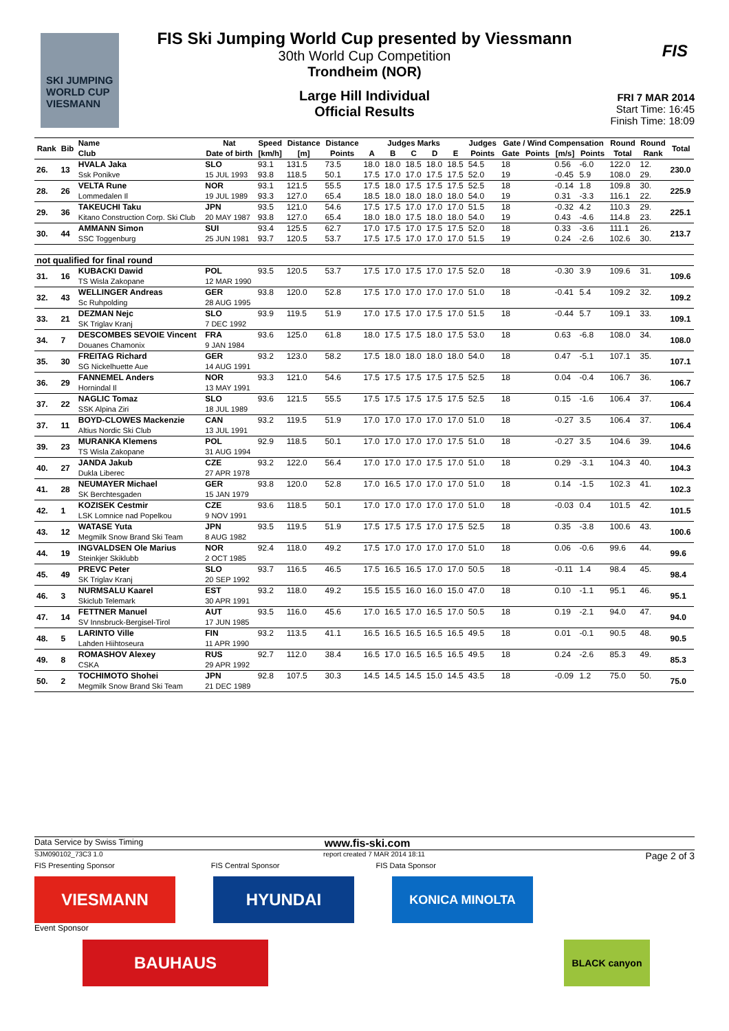SKI JUMPING WORLD CUP
VIESMANN
FIS Ski Jumping World Cup presented by Viessmann
30th World Cup Competition
Trondheim (NOR)
Large Hill Individual
Official Results
FIS
FRI 7 MAR 2014
Start Time: 16:45
Finish Time: 18:09
| Rank | Bib | Name | Nat | Speed | Distance | Distance | Judges Marks | | | | | Judges | Gate / Wind Compensation | | | | Round | Round | Total |
| --- | --- | --- | --- | --- | --- | --- | --- | --- | --- | --- | --- | --- | --- | --- | --- | --- | --- | --- | --- |
| | | Club | Date of birth | [km/h] | [m] | Points | A | B | C | D | E | Points | Gate | Points | [m/s] | Points | Total | Rank | |
| 26. | 13 | HVALA Jaka | SLO | 93.1 | 131.5 | 73.5 | 18.0 | 18.0 | 18.5 | 18.0 | 18.5 | 54.5 | 18 | | 0.56 | -6.0 | 122.0 | 12. | 230.0 |
| | | Ssk Ponikve | 15 JUL 1993 | 93.8 | 118.5 | 50.1 | 17.5 | 17.0 | 17.0 | 17.5 | 17.5 | 52.0 | 19 | | -0.45 | 5.9 | 108.0 | 29. | |
| 28. | 26 | VELTA Rune | NOR | 93.1 | 121.5 | 55.5 | 17.5 | 18.0 | 17.5 | 17.5 | 17.5 | 52.5 | 18 | | -0.14 | 1.8 | 109.8 | 30. | 225.9 |
| | | Lommedalen Il | 19 JUL 1989 | 93.3 | 127.0 | 65.4 | 18.5 | 18.0 | 18.0 | 18.0 | 18.0 | 54.0 | 19 | | 0.31 | -3.3 | 116.1 | 22. | |
| 29. | 36 | TAKEUCHI Taku | JPN | 93.5 | 121.0 | 54.6 | 17.5 | 17.5 | 17.0 | 17.0 | 17.0 | 51.5 | 18 | | -0.32 | 4.2 | 110.3 | 29. | 225.1 |
| | | Kitano Construction Corp. Ski Club | 20 MAY 1987 | 93.8 | 127.0 | 65.4 | 18.0 | 18.0 | 17.5 | 18.0 | 18.0 | 54.0 | 19 | | 0.43 | -4.6 | 114.8 | 23. | |
| 30. | 44 | AMMANN Simon | SUI | 93.4 | 125.5 | 62.7 | 17.0 | 17.5 | 17.0 | 17.5 | 17.5 | 52.0 | 18 | | 0.33 | -3.6 | 111.1 | 26. | 213.7 |
| | | SSC Toggenburg | 25 JUN 1981 | 93.7 | 120.5 | 53.7 | 17.5 | 17.5 | 17.0 | 17.0 | 17.0 | 51.5 | 19 | | 0.24 | -2.6 | 102.6 | 30. | |
| not qualified for final round | | | | | | | | | | | | | | | | | | | |
| 31. | 16 | KUBACKI Dawid | POL | 93.5 | 120.5 | 53.7 | 17.5 | 17.0 | 17.5 | 17.0 | 17.5 | 52.0 | 18 | | -0.30 | 3.9 | 109.6 | 31. | 109.6 |
| | | TS Wisla Zakopane | 12 MAR 1990 | | | | | | | | | | | | | | | | |
| 32. | 43 | WELLINGER Andreas | GER | 93.8 | 120.0 | 52.8 | 17.5 | 17.0 | 17.0 | 17.0 | 17.0 | 51.0 | 18 | | -0.41 | 5.4 | 109.2 | 32. | 109.2 |
| | | Sc Ruhpolding | 28 AUG 1995 | | | | | | | | | | | | | | | | |
| 33. | 21 | DEZMAN Nejc | SLO | 93.9 | 119.5 | 51.9 | 17.0 | 17.5 | 17.0 | 17.5 | 17.0 | 51.5 | 18 | | -0.44 | 5.7 | 109.1 | 33. | 109.1 |
| | | SK Triglav Kranj | 7 DEC 1992 | | | | | | | | | | | | | | | | |
| 34. | 7 | DESCOMBES SEVOIE Vincent | FRA | 93.6 | 125.0 | 61.8 | 18.0 | 17.5 | 17.5 | 18.0 | 17.5 | 53.0 | 18 | | 0.63 | -6.8 | 108.0 | 34. | 108.0 |
| | | Douanes Chamonix | 9 JAN 1984 | | | | | | | | | | | | | | | | |
| 35. | 30 | FREITAG Richard | GER | 93.2 | 123.0 | 58.2 | 17.5 | 18.0 | 18.0 | 18.0 | 18.0 | 54.0 | 18 | | 0.47 | -5.1 | 107.1 | 35. | 107.1 |
| | | SG Nickelhuette Aue | 14 AUG 1991 | | | | | | | | | | | | | | | | |
| 36. | 29 | FANNEMEL Anders | NOR | 93.3 | 121.0 | 54.6 | 17.5 | 17.5 | 17.5 | 17.5 | 17.5 | 52.5 | 18 | | 0.04 | -0.4 | 106.7 | 36. | 106.7 |
| | | Hornindal Il | 13 MAY 1991 | | | | | | | | | | | | | | | | |
| 37. | 22 | NAGLIC Tomaz | SLO | 93.6 | 121.5 | 55.5 | 17.5 | 17.5 | 17.5 | 17.5 | 17.5 | 52.5 | 18 | | 0.15 | -1.6 | 106.4 | 37. | 106.4 |
| | | SSK Alpina Ziri | 18 JUL 1989 | | | | | | | | | | | | | | | | |
| 37. | 11 | BOYD-CLOWES Mackenzie | CAN | 93.2 | 119.5 | 51.9 | 17.0 | 17.0 | 17.0 | 17.0 | 17.0 | 51.0 | 18 | | -0.27 | 3.5 | 106.4 | 37. | 106.4 |
| | | Altius Nordic Ski Club | 13 JUL 1991 | | | | | | | | | | | | | | | | |
| 39. | 23 | MURANKA Klemens | POL | 92.9 | 118.5 | 50.1 | 17.0 | 17.0 | 17.0 | 17.0 | 17.5 | 51.0 | 18 | | -0.27 | 3.5 | 104.6 | 39. | 104.6 |
| | | TS Wisla Zakopane | 31 AUG 1994 | | | | | | | | | | | | | | | | |
| 40. | 27 | JANDA Jakub | CZE | 93.2 | 122.0 | 56.4 | 17.0 | 17.0 | 17.0 | 17.5 | 17.0 | 51.0 | 18 | | 0.29 | -3.1 | 104.3 | 40. | 104.3 |
| | | Dukla Liberec | 27 APR 1978 | | | | | | | | | | | | | | | | |
| 41. | 28 | NEUMAYER Michael | GER | 93.8 | 120.0 | 52.8 | 17.0 | 16.5 | 17.0 | 17.0 | 17.0 | 51.0 | 18 | | 0.14 | -1.5 | 102.3 | 41. | 102.3 |
| | | SK Berchtesgaden | 15 JAN 1979 | | | | | | | | | | | | | | | | |
| 42. | 1 | KOZISEK Cestmir | CZE | 93.6 | 118.5 | 50.1 | 17.0 | 17.0 | 17.0 | 17.0 | 17.0 | 51.0 | 18 | | -0.03 | 0.4 | 101.5 | 42. | 101.5 |
| | | LSK Lomnice nad Popelkou | 9 NOV 1991 | | | | | | | | | | | | | | | | |
| 43. | 12 | WATASE Yuta | JPN | 93.5 | 119.5 | 51.9 | 17.5 | 17.5 | 17.5 | 17.0 | 17.5 | 52.5 | 18 | | 0.35 | -3.8 | 100.6 | 43. | 100.6 |
| | | Megmilk Snow Brand Ski Team | 8 AUG 1982 | | | | | | | | | | | | | | | | |
| 44. | 19 | INGVALDSEN Ole Marius | NOR | 92.4 | 118.0 | 49.2 | 17.5 | 17.0 | 17.0 | 17.0 | 17.0 | 51.0 | 18 | | 0.06 | -0.6 | 99.6 | 44. | 99.6 |
| | | Steinkjer Skiklubb | 2 OCT 1985 | | | | | | | | | | | | | | | | |
| 45. | 49 | PREVC Peter | SLO | 93.7 | 116.5 | 46.5 | 17.5 | 16.5 | 16.5 | 17.0 | 17.0 | 50.5 | 18 | | -0.11 | 1.4 | 98.4 | 45. | 98.4 |
| | | SK Triglav Kranj | 20 SEP 1992 | | | | | | | | | | | | | | | | |
| 46. | 3 | NURMSALU Kaarel | EST | 93.2 | 118.0 | 49.2 | 15.5 | 15.5 | 16.0 | 16.0 | 15.0 | 47.0 | 18 | | 0.10 | -1.1 | 95.1 | 46. | 95.1 |
| | | Skiclub Telemark | 30 APR 1991 | | | | | | | | | | | | | | | | |
| 47. | 14 | FETTNER Manuel | AUT | 93.5 | 116.0 | 45.6 | 17.0 | 16.5 | 17.0 | 16.5 | 17.0 | 50.5 | 18 | | 0.19 | -2.1 | 94.0 | 47. | 94.0 |
| | | SV Innsbruck-Bergisel-Tirol | 17 JUN 1985 | | | | | | | | | | | | | | | | |
| 48. | 5 | LARINTO Ville | FIN | 93.2 | 113.5 | 41.1 | 16.5 | 16.5 | 16.5 | 16.5 | 16.5 | 49.5 | 18 | | 0.01 | -0.1 | 90.5 | 48. | 90.5 |
| | | Lahden Hiihtoseura | 11 APR 1990 | | | | | | | | | | | | | | | | |
| 49. | 8 | ROMASHOV Alexey | RUS | 92.7 | 112.0 | 38.4 | 16.5 | 17.0 | 16.5 | 16.5 | 16.5 | 49.5 | 18 | | 0.24 | -2.6 | 85.3 | 49. | 85.3 |
| | | CSKA | 29 APR 1992 | | | | | | | | | | | | | | | | |
| 50. | 2 | TOCHIMOTO Shohei | JPN | 92.8 | 107.5 | 30.3 | 14.5 | 14.5 | 14.5 | 15.0 | 14.5 | 43.5 | 18 | | -0.09 | 1.2 | 75.0 | 50. | 75.0 |
| | | Megmilk Snow Brand Ski Team | 21 DEC 1989 | | | | | | | | | | | | | | | | |
Data Service by Swiss Timing www.fis-ski.com
SJM090102_73C3 1.0 report created 7 MAR 2014 18:11 Page 2 of 3
FIS Presenting Sponsor FIS Central Sponsor FIS Data Sponsor
VIESMANN HYUNDAI
KONICA MINOLTA
Event Sponsor
BAUHAUS
BLACK canyon